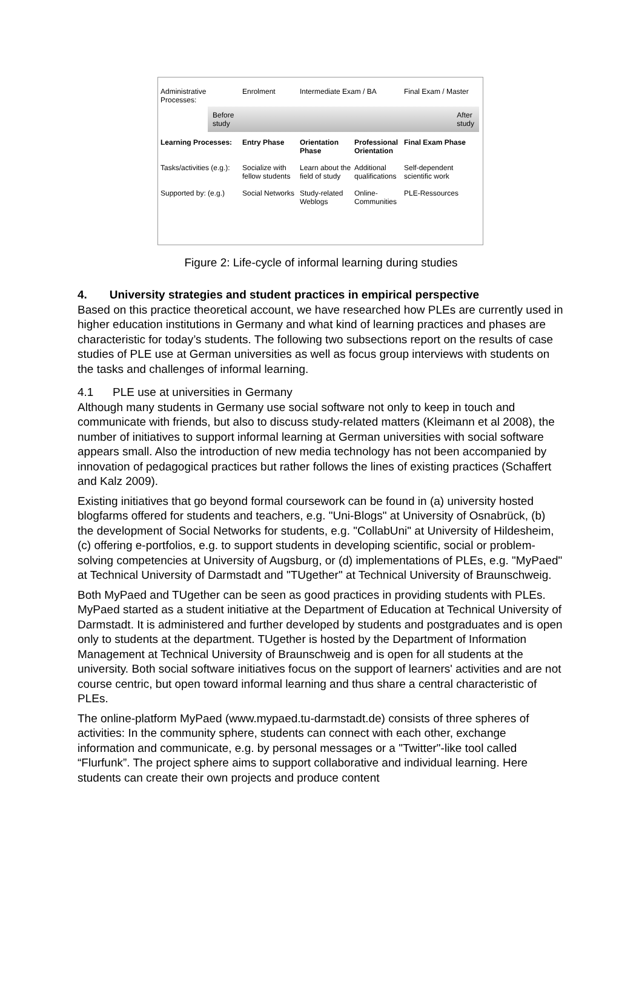Administrative Processes:
Enrolment
Intermediate Exam / BA
Final Exam / Master
Before
study After
study
Learning Processes:
Entry Phase
Orientation Phase
Professional Orientation
Final Exam Phase
Tasks/activities (e.g.):
Socialize with fellow students
Learn about the field of study
Additional qualifications
Self-dependent scientific work
Supported by: (e.g.)
Social Networks
Study-related Weblogs
Online-Communities
PLE-Ressources
Figure 2: Life-cycle of informal learning during studies
4. University strategies and student practices in empirical perspective
Based on this practice theoretical account, we have researched how PLEs are currently used in higher education institutions in Germany and what kind of learning practices and phases are characteristic for today’s students. The following two subsections report on the results of case studies of PLE use at German universities as well as focus group interviews with students on the tasks and challenges of informal learning.
4.1 PLE use at universities in Germany
Although many students in Germany use social software not only to keep in touch and communicate with friends, but also to discuss study-related matters (Kleimann et al 2008), the number of initiatives to support informal learning at German universities with social software appears small. Also the introduction of new media technology has not been accompanied by innovation of pedagogical practices but rather follows the lines of existing practices (Schaffert and Kalz 2009).
Existing initiatives that go beyond formal coursework can be found in (a) university hosted blogfarms offered for students and teachers, e.g. "Uni-Blogs" at University of Osnabrück, (b) the development of Social Networks for students, e.g. "CollabUni" at University of Hildesheim, (c) offering e-portfolios, e.g. to support students in developing scientific, social or problem-solving competencies at University of Augsburg, or (d) implementations of PLEs, e.g. "MyPaed" at Technical University of Darmstadt and "TUgether" at Technical University of Braunschweig.
Both MyPaed and TUgether can be seen as good practices in providing students with PLEs. MyPaed started as a student initiative at the Department of Education at Technical University of Darmstadt. It is administered and further developed by students and postgraduates and is open only to students at the department. TUgether is hosted by the Department of Information Management at Technical University of Braunschweig and is open for all students at the university. Both social software initiatives focus on the support of learners' activities and are not course centric, but open toward informal learning and thus share a central characteristic of PLEs.
The online-platform MyPaed (www.mypaed.tu-darmstadt.de) consists of three spheres of activities: In the community sphere, students can connect with each other, exchange information and communicate, e.g. by personal messages or a "Twitter"-like tool called “Flurfunk”. The project sphere aims to support collaborative and individual learning. Here students can create their own projects and produce content